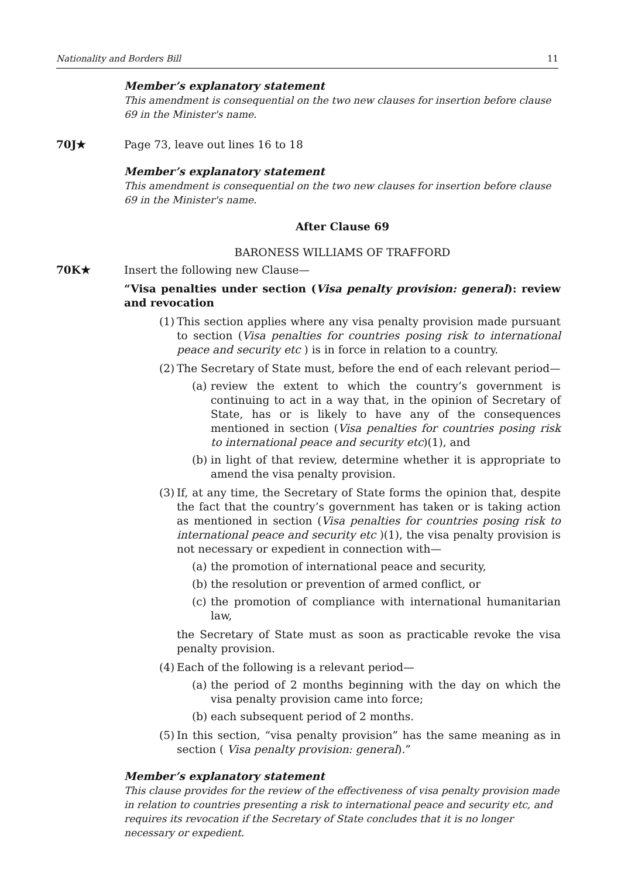Nationality and Borders Bill 11
Member’s explanatory statement
This amendment is consequential on the two new clauses for insertion before clause 69 in the Minister's name.
70J★ Page 73, leave out lines 16 to 18
Member’s explanatory statement
This amendment is consequential on the two new clauses for insertion before clause 69 in the Minister's name.
After Clause 69
BARONESS WILLIAMS OF TRAFFORD
70K★ Insert the following new Clause—
“Visa penalties under section (Visa penalty provision: general): review and revocation
(1) This section applies where any visa penalty provision made pursuant to section (Visa penalties for countries posing risk to international peace and security etc ) is in force in relation to a country.
(2) The Secretary of State must, before the end of each relevant period—
(a) review the extent to which the country’s government is continuing to act in a way that, in the opinion of Secretary of State, has or is likely to have any of the consequences mentioned in section (Visa penalties for countries posing risk to international peace and security etc)(1), and
(b) in light of that review, determine whether it is appropriate to amend the visa penalty provision.
(3) If, at any time, the Secretary of State forms the opinion that, despite the fact that the country’s government has taken or is taking action as mentioned in section (Visa penalties for countries posing risk to international peace and security etc )(1), the visa penalty provision is not necessary or expedient in connection with—
(a) the promotion of international peace and security,
(b) the resolution or prevention of armed conflict, or
(c) the promotion of compliance with international humanitarian law,
the Secretary of State must as soon as practicable revoke the visa penalty provision.
(4) Each of the following is a relevant period—
(a) the period of 2 months beginning with the day on which the visa penalty provision came into force;
(b) each subsequent period of 2 months.
(5) In this section, “visa penalty provision” has the same meaning as in section ( Visa penalty provision: general).”
Member’s explanatory statement
This clause provides for the review of the effectiveness of visa penalty provision made in relation to countries presenting a risk to international peace and security etc, and requires its revocation if the Secretary of State concludes that it is no longer necessary or expedient.